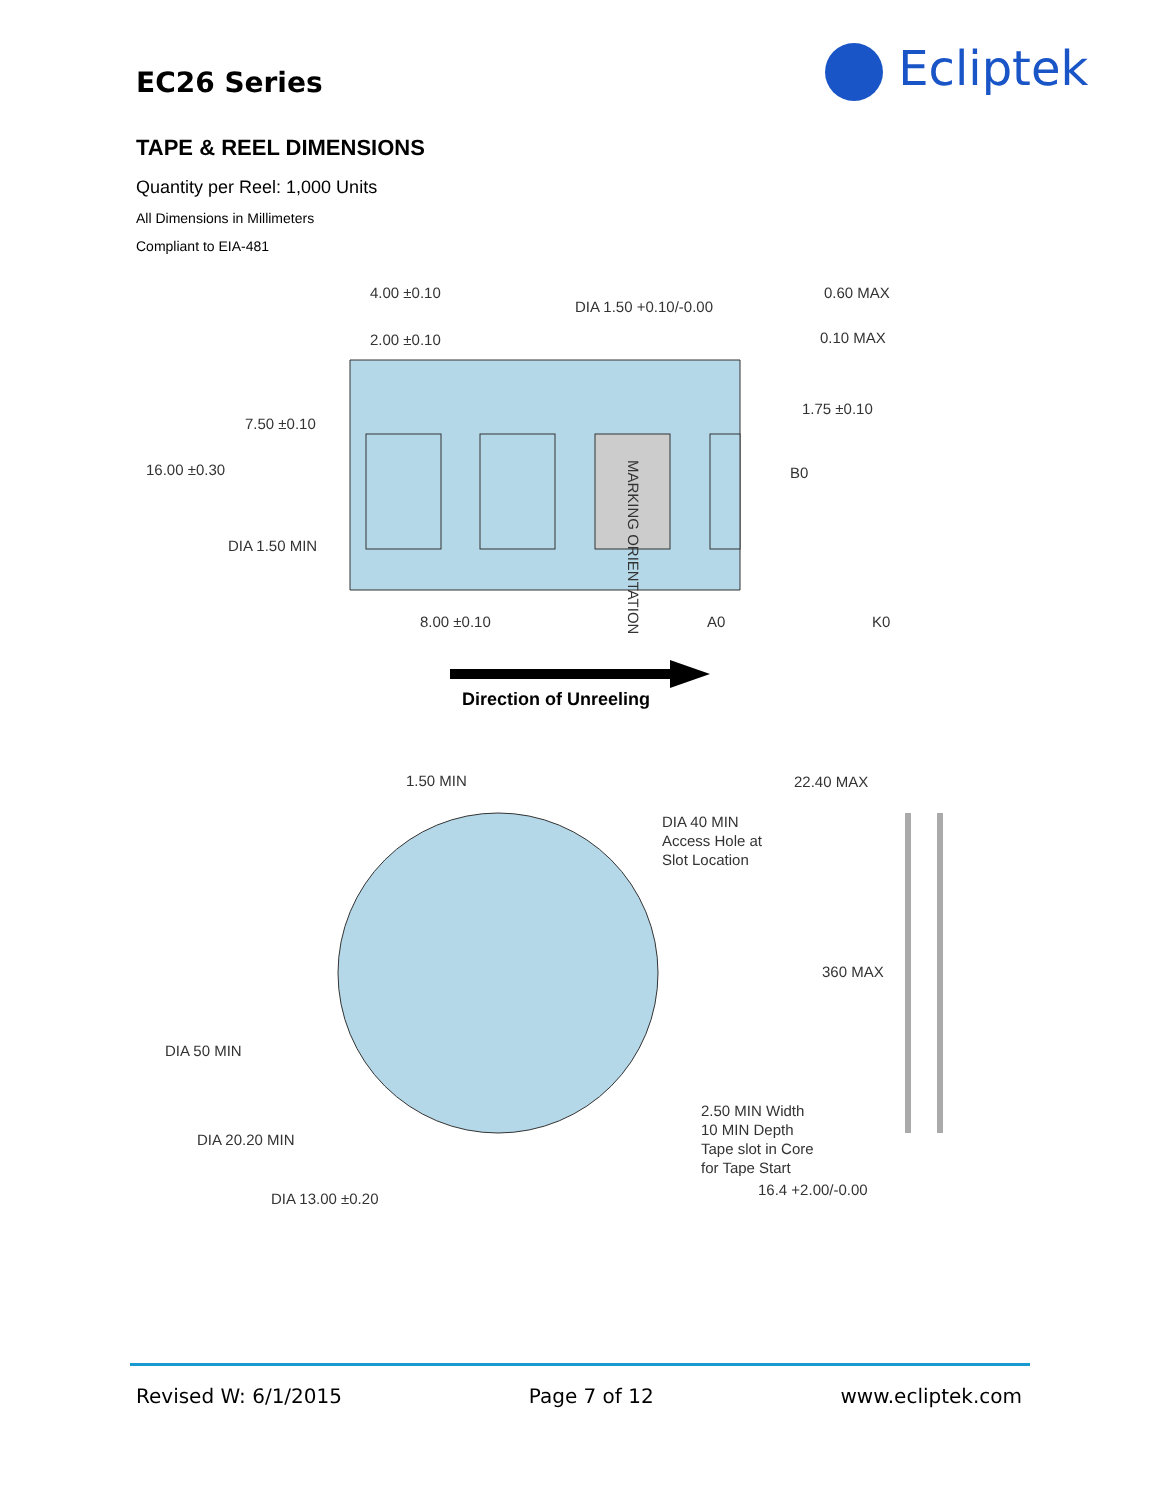EC26 Series Ecliptek
TAPE & REEL DIMENSIONS
Quantity per Reel: 1,000 Units
All Dimensions in Millimeters
Compliant to EIA-481
4.00 ±0.10
DIA 1.50 +0.10/-0.00
2.00 ±0.10
0.60 MAX
0.10 MAX
7.50 ±0.10
1.75 ±0.10
16.00 ±0.30
B0
DIA 1.50 MIN
8.00 ±0.10
A0
K0
MARKING ORIENTATION
Direction of Unreeling
1.50 MIN
22.40 MAX
DIA 40 MIN
Access Hole at
Slot Location
360 MAX
DIA 50 MIN
2.50 MIN Width
10 MIN Depth
Tape slot in Core
for Tape Start
DIA 20.20 MIN
16.4 +2.00/-0.00
DIA 13.00 ±0.20
Revised W: 6/1/2015 Page 7 of 12 www.ecliptek.com